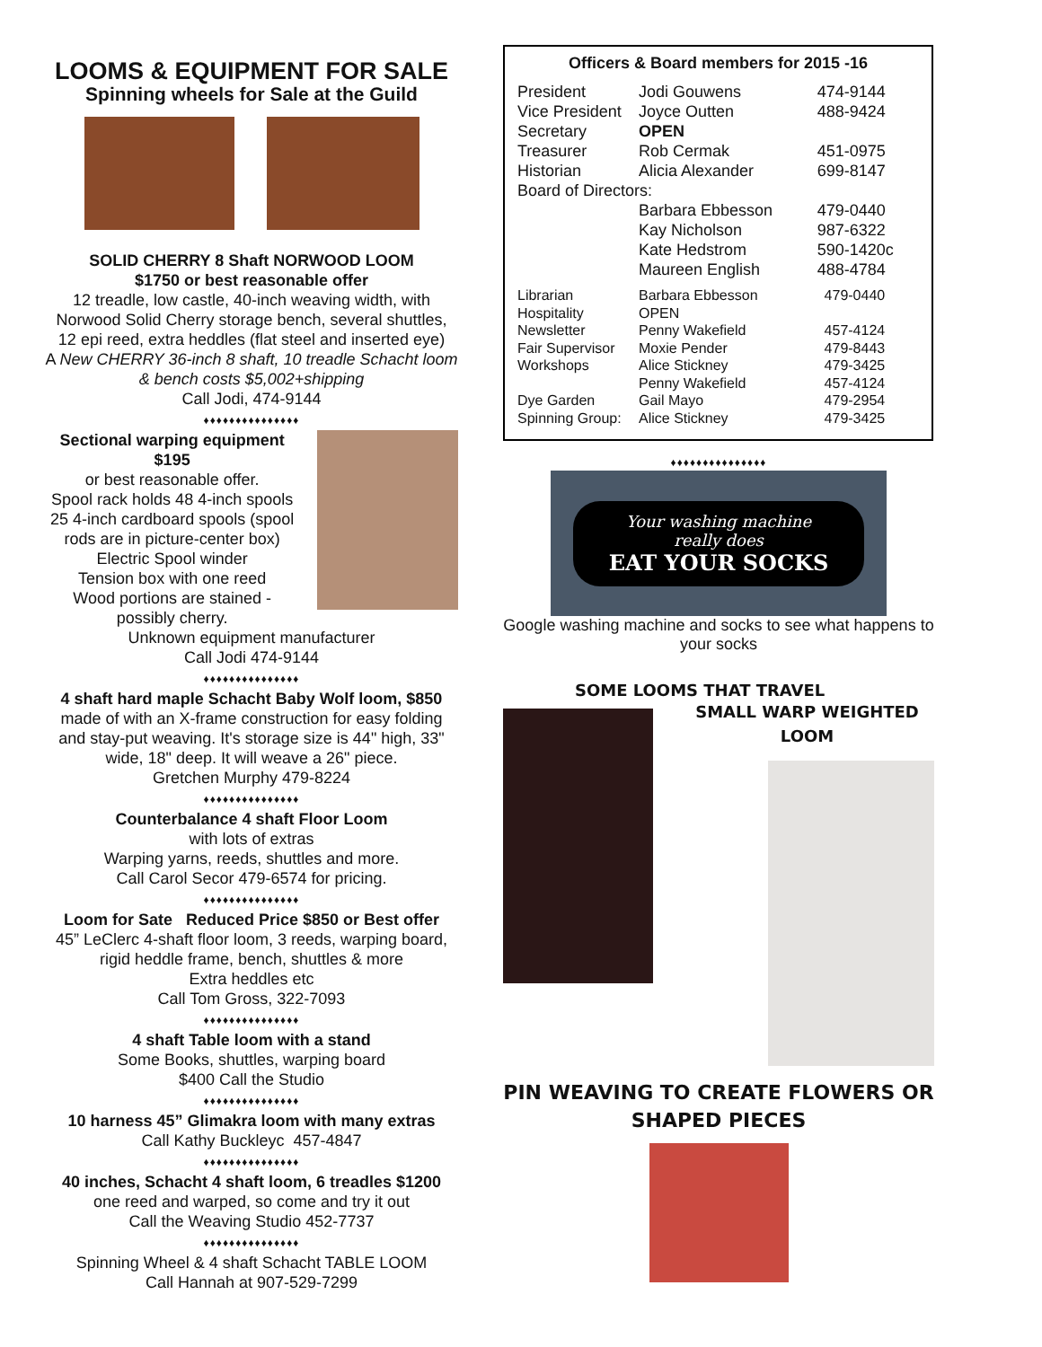LOOMS & EQUIPMENT FOR SALE
Spinning wheels for Sale at the Guild
SOLID CHERRY 8 Shaft NORWOOD LOOM
$1750 or best reasonable offer
12 treadle, low castle, 40-inch weaving width, with Norwood Solid Cherry storage bench, several shuttles, 12 epi reed, extra heddles (flat steel and inserted eye)
A New CHERRY 36-inch 8 shaft, 10 treadle Schacht loom & bench costs $5,002+shipping
Call Jodi, 474-9144
♦♦♦♦♦♦♦♦♦♦♦♦♦♦♦
Sectional warping equipment
$195
or best reasonable offer.
Spool rack holds 48 4-inch spools 25 4-inch cardboard spools (spool rods are in picture-center box)
Electric Spool winder
Tension box with one reed
Wood portions are stained - possibly cherry.
Unknown equipment manufacturer
Call Jodi 474-9144
♦♦♦♦♦♦♦♦♦♦♦♦♦♦♦
4 shaft hard maple Schacht Baby Wolf loom, $850
made of with an X-frame construction for easy folding and stay-put weaving. It's storage size is 44" high, 33" wide, 18" deep. It will weave a 26" piece.
Gretchen Murphy 479-8224
♦♦♦♦♦♦♦♦♦♦♦♦♦♦♦
Counterbalance 4 shaft Floor Loom
with lots of extras
Warping yarns, reeds, shuttles and more.
Call Carol Secor 479-6574 for pricing.
♦♦♦♦♦♦♦♦♦♦♦♦♦♦♦
Loom for Sate Reduced Price $850 or Best offer
45” LeClerc 4-shaft floor loom, 3 reeds, warping board, rigid heddle frame, bench, shuttles & more
Extra heddles etc
Call Tom Gross, 322-7093
♦♦♦♦♦♦♦♦♦♦♦♦♦♦♦
4 shaft Table loom with a stand
Some Books, shuttles, warping board
$400 Call the Studio
♦♦♦♦♦♦♦♦♦♦♦♦♦♦♦
10 harness 45” Glimakra loom with many extras
Call Kathy Buckleyc 457-4847
♦♦♦♦♦♦♦♦♦♦♦♦♦♦♦
40 inches, Schacht 4 shaft loom, 6 treadles $1200
one reed and warped, so come and try it out
Call the Weaving Studio 452-7737
♦♦♦♦♦♦♦♦♦♦♦♦♦♦♦
Spinning Wheel & 4 shaft Schacht TABLE LOOM
Call Hannah at 907-529-7299
Officers & Board members for 2015 -16
| President | Jodi Gouwens | 474-9144 |
| Vice President | Joyce Outten | 488-9424 |
| Secretary | OPEN | |
| Treasurer | Rob Cermak | 451-0975 |
| Historian | Alicia Alexander | 699-8147 |
| Board of Directors: | | |
| | Barbara Ebbesson | 479-0440 |
| | Kay Nicholson | 987-6322 |
| | Kate Hedstrom | 590-1420c |
| | Maureen English | 488-4784 |
| Librarian | Barbara Ebbesson | 479-0440 |
| Hospitality | OPEN | |
| Newsletter | Penny Wakefield | 457-4124 |
| Fair Supervisor | Moxie Pender | 479-8443 |
| Workshops | Alice Stickney | 479-3425 |
| | Penny Wakefield | 457-4124 |
| Dye Garden | Gail Mayo | 479-2954 |
| Spinning Group: | Alice Stickney | 479-3425 |
♦♦♦♦♦♦♦♦♦♦♦♦♦♦♦
Your washing machine
really does
EAT YOUR SOCKS
Google washing machine and socks to see what happens to your socks
SOME LOOMS THAT TRAVEL
SMALL WARP WEIGHTED
LOOM
PIN WEAVING TO CREATE FLOWERS OR SHAPED PIECES